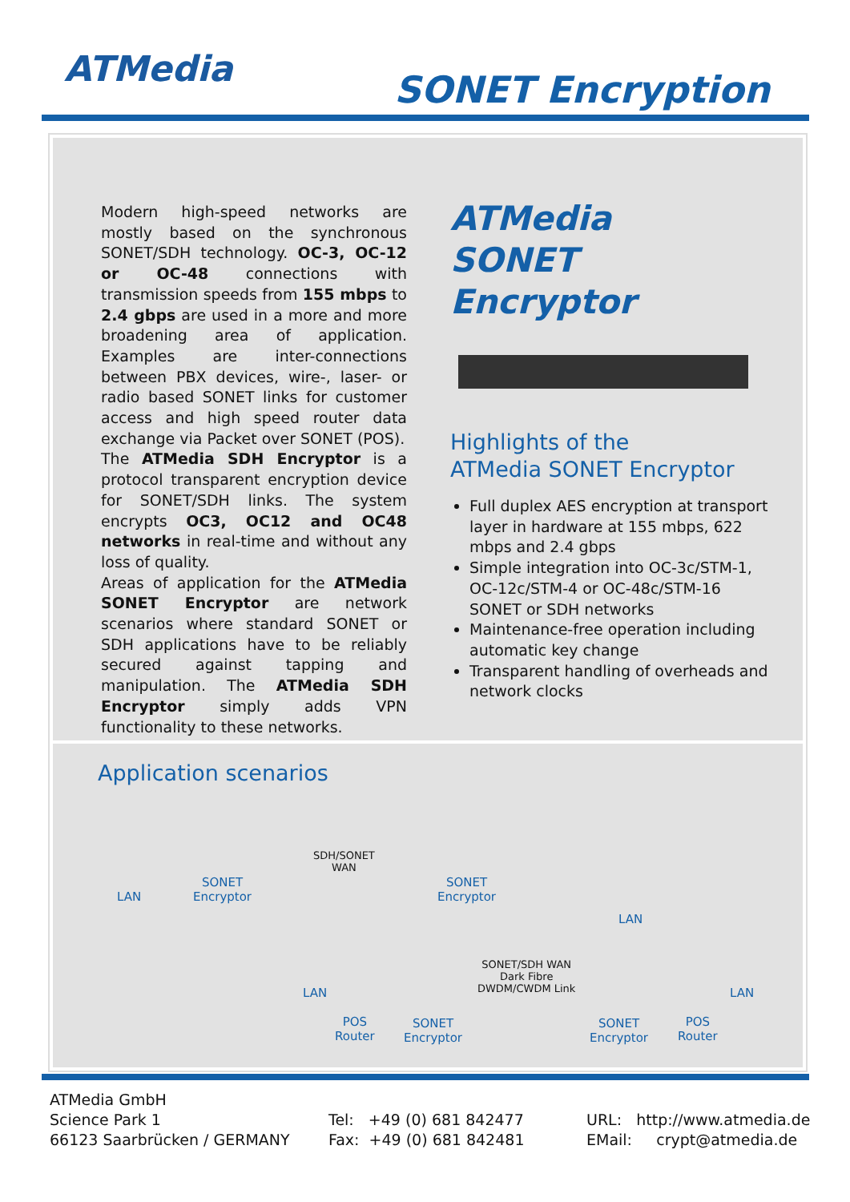ATMedia SONET Encryption
Modern high-speed networks are mostly based on the synchronous SONET/SDH technology. OC-3, OC-12 or OC-48 connections with transmission speeds from 155 mbps to 2.4 gbps are used in a more and more broadening area of application. Examples are inter-connections between PBX devices, wire-, laser- or radio based SONET links for customer access and high speed router data exchange via Packet over SONET (POS).
The ATMedia SDH Encryptor is a protocol transparent encryption device for SONET/SDH links. The system encrypts OC3, OC12 and OC48 networks in real-time and without any loss of quality.
Areas of application for the ATMedia SONET Encryptor are network scenarios where standard SONET or SDH applications have to be reliably secured against tapping and manipulation. The ATMedia SDH Encryptor simply adds VPN functionality to these networks.
ATMedia
SONET Encryptor
Highlights of the
ATMedia SONET Encryptor
Full duplex AES encryption at transport layer in hardware at 155 mbps, 622 mbps and 2.4 gbps
Simple integration into OC-3c/STM-1, OC-12c/STM-4 or OC-48c/STM-16 SONET or SDH networks
Maintenance-free operation including automatic key change
Transparent handling of overheads and network clocks
Application scenarios
LAN
SONET
Encryptor
SDH/SONET
WAN
SONET
Encryptor
LAN
SONET/SDH WAN
Dark Fibre
DWDM/CWDM Link
LAN
POS
Router
SONET
Encryptor
SONET
Encryptor
POS
Router
LAN
ATMedia GmbH
Science Park 1
66123 Saarbrücken / GERMANY
Tel: +49 (0) 681 842477
Fax: +49 (0) 681 842481
URL: http://www.atmedia.de
EMail: crypt@atmedia.de